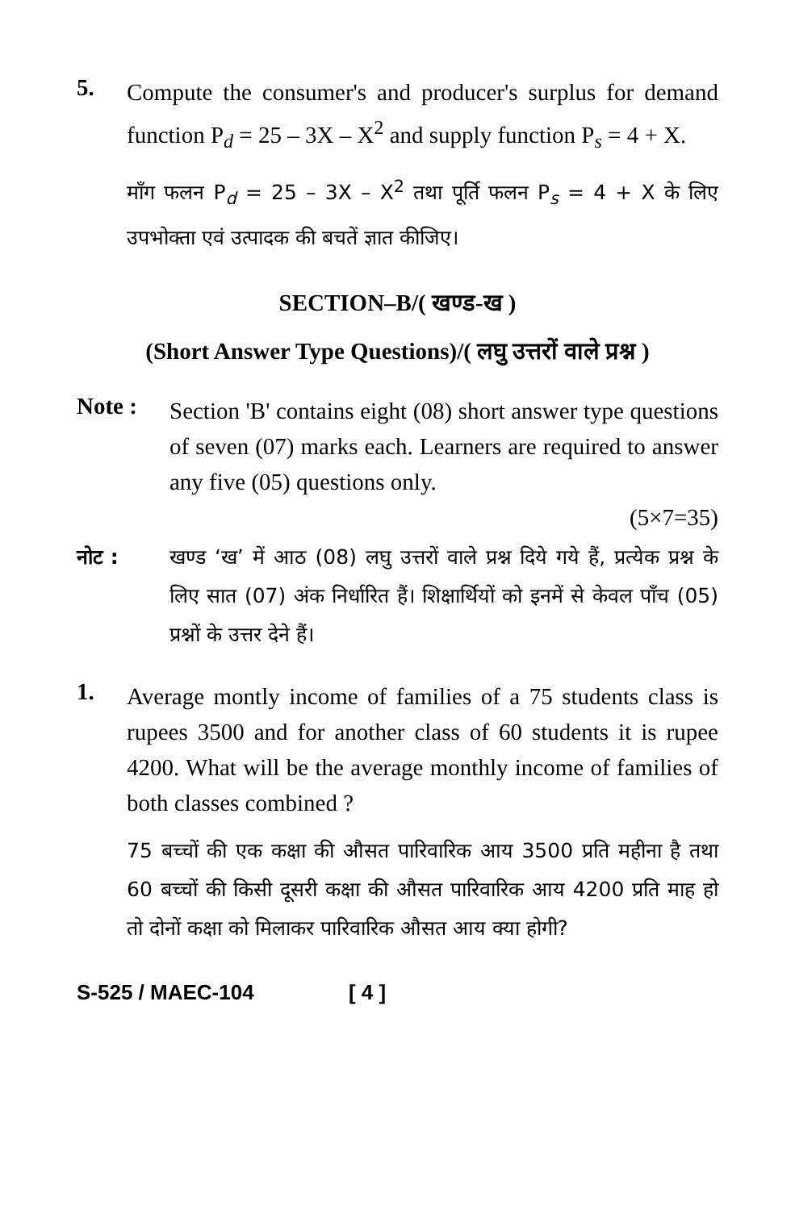5.
Compute the consumer's and producer's surplus for demand function P<sub>d</sub> = 25 – 3X – X<sup>2</sup> and supply function P<sub>s</sub> = 4 + X.
माँग फलन P<sub>d</sub> = 25 – 3X – X<sup>2</sup> तथा पूर्ति फलन P<sub>s</sub> = 4 + X के लिए उपभोक्ता एवं उत्पादक की बचतें ज्ञात कीजिए।
SECTION–B/( खण्ड-ख )
(Short Answer Type Questions)/( लघु उत्तरों वाले प्रश्न )
Note :
Section 'B' contains eight (08) short answer type questions of seven (07) marks each. Learners are required to answer any five (05) questions only.
(5×7=35)
नोट : खण्ड ‘ख’ में आठ (08) लघु उत्तरों वाले प्रश्न दिये गये हैं, प्रत्येक प्रश्न के लिए सात (07) अंक निर्धारित हैं। शिक्षार्थियों को इनमें से केवल पाँच (05) प्रश्नों के उत्तर देने हैं।
1.
Average montly income of families of a 75 students class is rupees 3500 and for another class of 60 students it is rupee 4200. What will be the average monthly income of families of both classes combined ?
75 बच्चों की एक कक्षा की औसत पारिवारिक आय 3500 प्रति महीना है तथा 60 बच्चों की किसी दूसरी कक्षा की औसत पारिवारिक आय 4200 प्रति माह हो तो दोनों कक्षा को मिलाकर पारिवारिक औसत आय क्या होगी?
S-525 / MAEC-104 [ 4 ]